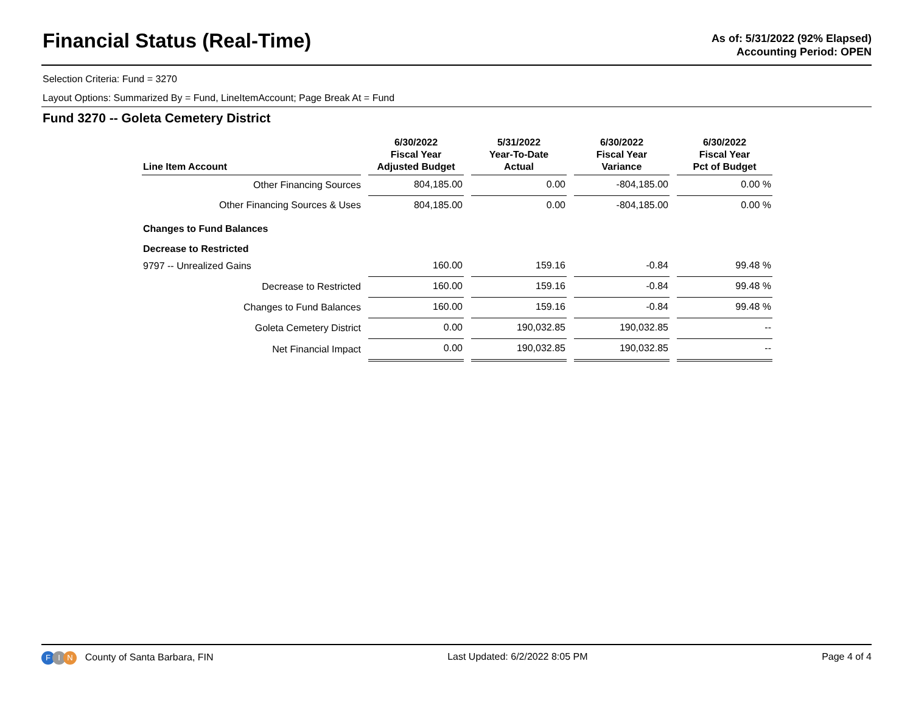Financial Status (Real-Time)
As of: 5/31/2022 (92% Elapsed)
Accounting Period: OPEN
Selection Criteria: Fund = 3270
Layout Options: Summarized By = Fund, LineItemAccount; Page Break At = Fund
Fund 3270 -- Goleta Cemetery District
| Line Item Account | 6/30/2022 Fiscal Year Adjusted Budget | 5/31/2022 Year-To-Date Actual | 6/30/2022 Fiscal Year Variance | 6/30/2022 Fiscal Year Pct of Budget |
| --- | --- | --- | --- | --- |
| Other Financing Sources | 804,185.00 | 0.00 | -804,185.00 | 0.00 % |
| Other Financing Sources & Uses | 804,185.00 | 0.00 | -804,185.00 | 0.00 % |
| Changes to Fund Balances | | | | |
| Decrease to Restricted | | | | |
| 9797 -- Unrealized Gains | 160.00 | 159.16 | -0.84 | 99.48 % |
| Decrease to Restricted | 160.00 | 159.16 | -0.84 | 99.48 % |
| Changes to Fund Balances | 160.00 | 159.16 | -0.84 | 99.48 % |
| Goleta Cemetery District | 0.00 | 190,032.85 | 190,032.85 | -- |
| Net Financial Impact | 0.00 | 190,032.85 | 190,032.85 | -- |
F I N County of Santa Barbara, FIN
Last Updated: 6/2/2022 8:05 PM Page 4 of 4